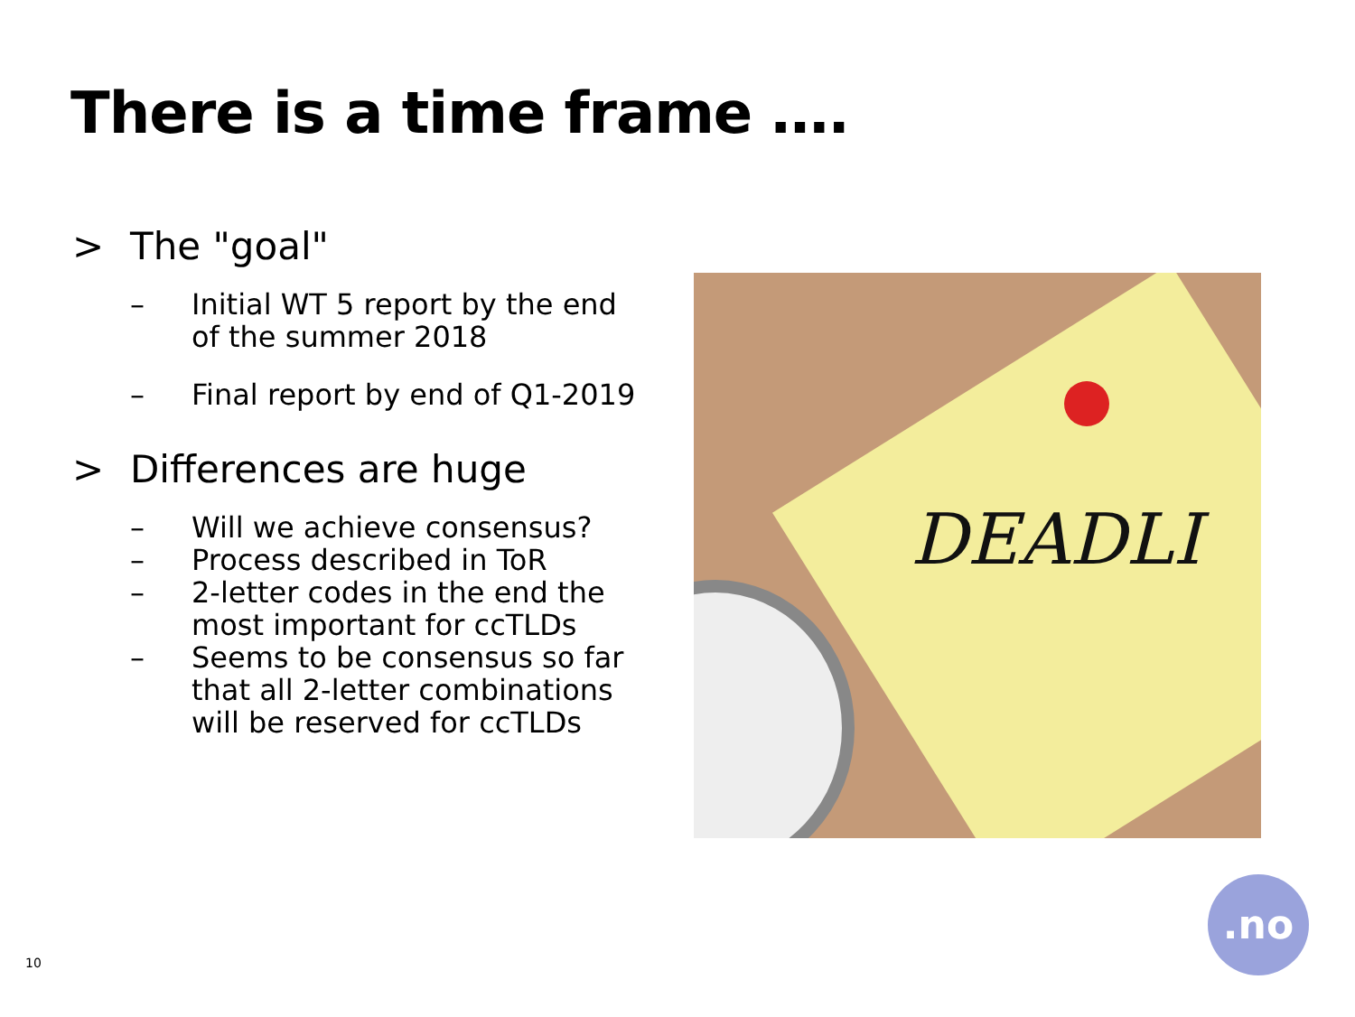There is a time frame ….
> The "goal"
– Initial WT 5 report by the end of the summer 2018
– Final report by end of Q1-2019
> Differences are huge
– Will we achieve consensus?
– Process described in ToR
– 2-letter codes in the end the most important for ccTLDs
– Seems to be consensus so far that all 2-letter combinations will be reserved for ccTLDs
DEADLI
10
.no